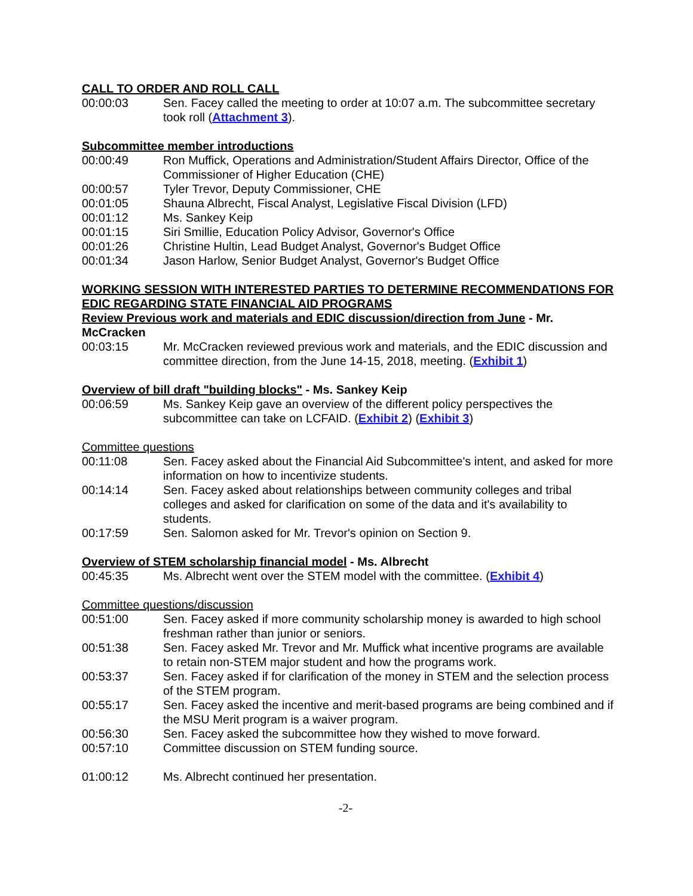CALL TO ORDER AND ROLL CALL
00:00:03 Sen. Facey called the meeting to order at 10:07 a.m. The subcommittee secretary took roll (Attachment 3).
Subcommittee member introductions
00:00:49 Ron Muffick, Operations and Administration/Student Affairs Director, Office of the Commissioner of Higher Education (CHE)
00:00:57 Tyler Trevor, Deputy Commissioner, CHE
00:01:05 Shauna Albrecht, Fiscal Analyst, Legislative Fiscal Division (LFD)
00:01:12 Ms. Sankey Keip
00:01:15 Siri Smillie, Education Policy Advisor, Governor's Office
00:01:26 Christine Hultin, Lead Budget Analyst, Governor's Budget Office
00:01:34 Jason Harlow, Senior Budget Analyst, Governor's Budget Office
WORKING SESSION WITH INTERESTED PARTIES TO DETERMINE RECOMMENDATIONS FOR EDIC REGARDING STATE FINANCIAL AID PROGRAMS
Review Previous work and materials and EDIC discussion/direction from June - Mr. McCracken
00:03:15 Mr. McCracken reviewed previous work and materials, and the EDIC discussion and committee direction, from the June 14-15, 2018, meeting. (Exhibit 1)
Overview of bill draft "building blocks" - Ms. Sankey Keip
00:06:59 Ms. Sankey Keip gave an overview of the different policy perspectives the subcommittee can take on LCFAID. (Exhibit 2) (Exhibit 3)
Committee questions
00:11:08 Sen. Facey asked about the Financial Aid Subcommittee's intent, and asked for more information on how to incentivize students.
00:14:14 Sen. Facey asked about relationships between community colleges and tribal colleges and asked for clarification on some of the data and it's availability to students.
00:17:59 Sen. Salomon asked for Mr. Trevor's opinion on Section 9.
Overview of STEM scholarship financial model - Ms. Albrecht
00:45:35 Ms. Albrecht went over the STEM model with the committee. (Exhibit 4)
Committee questions/discussion
00:51:00 Sen. Facey asked if more community scholarship money is awarded to high school freshman rather than junior or seniors.
00:51:38 Sen. Facey asked Mr. Trevor and Mr. Muffick what incentive programs are available to retain non-STEM major student and how the programs work.
00:53:37 Sen. Facey asked if for clarification of the money in STEM and the selection process of the STEM program.
00:55:17 Sen. Facey asked the incentive and merit-based programs are being combined and if the MSU Merit program is a waiver program.
00:56:30 Sen. Facey asked the subcommittee how they wished to move forward.
00:57:10 Committee discussion on STEM funding source.
01:00:12 Ms. Albrecht continued her presentation.
-2-